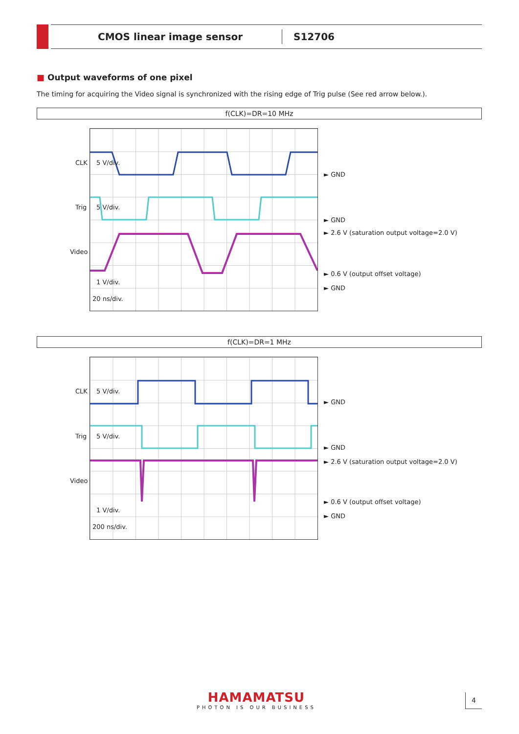CMOS linear image sensor S12706
■ Output waveforms of one pixel
The timing for acquiring the Video signal is synchronized with the rising edge of Trig pulse (See red arrow below.).
f(CLK)=DR=10 MHz
CLK 5 V/div.
Trig 5 V/div.
Video
1 V/div.
20 ns/div.
► GND
► GND
► 2.6 V (saturation output voltage=2.0 V)
► 0.6 V (output offset voltage)
► GND
f(CLK)=DR=1 MHz
CLK 5 V/div.
Trig 5 V/div.
Video
1 V/div.
200 ns/div.
► GND
► GND
► 2.6 V (saturation output voltage=2.0 V)
► 0.6 V (output offset voltage)
► GND
HAMAMATSU
PHOTON IS OUR BUSINESS
4